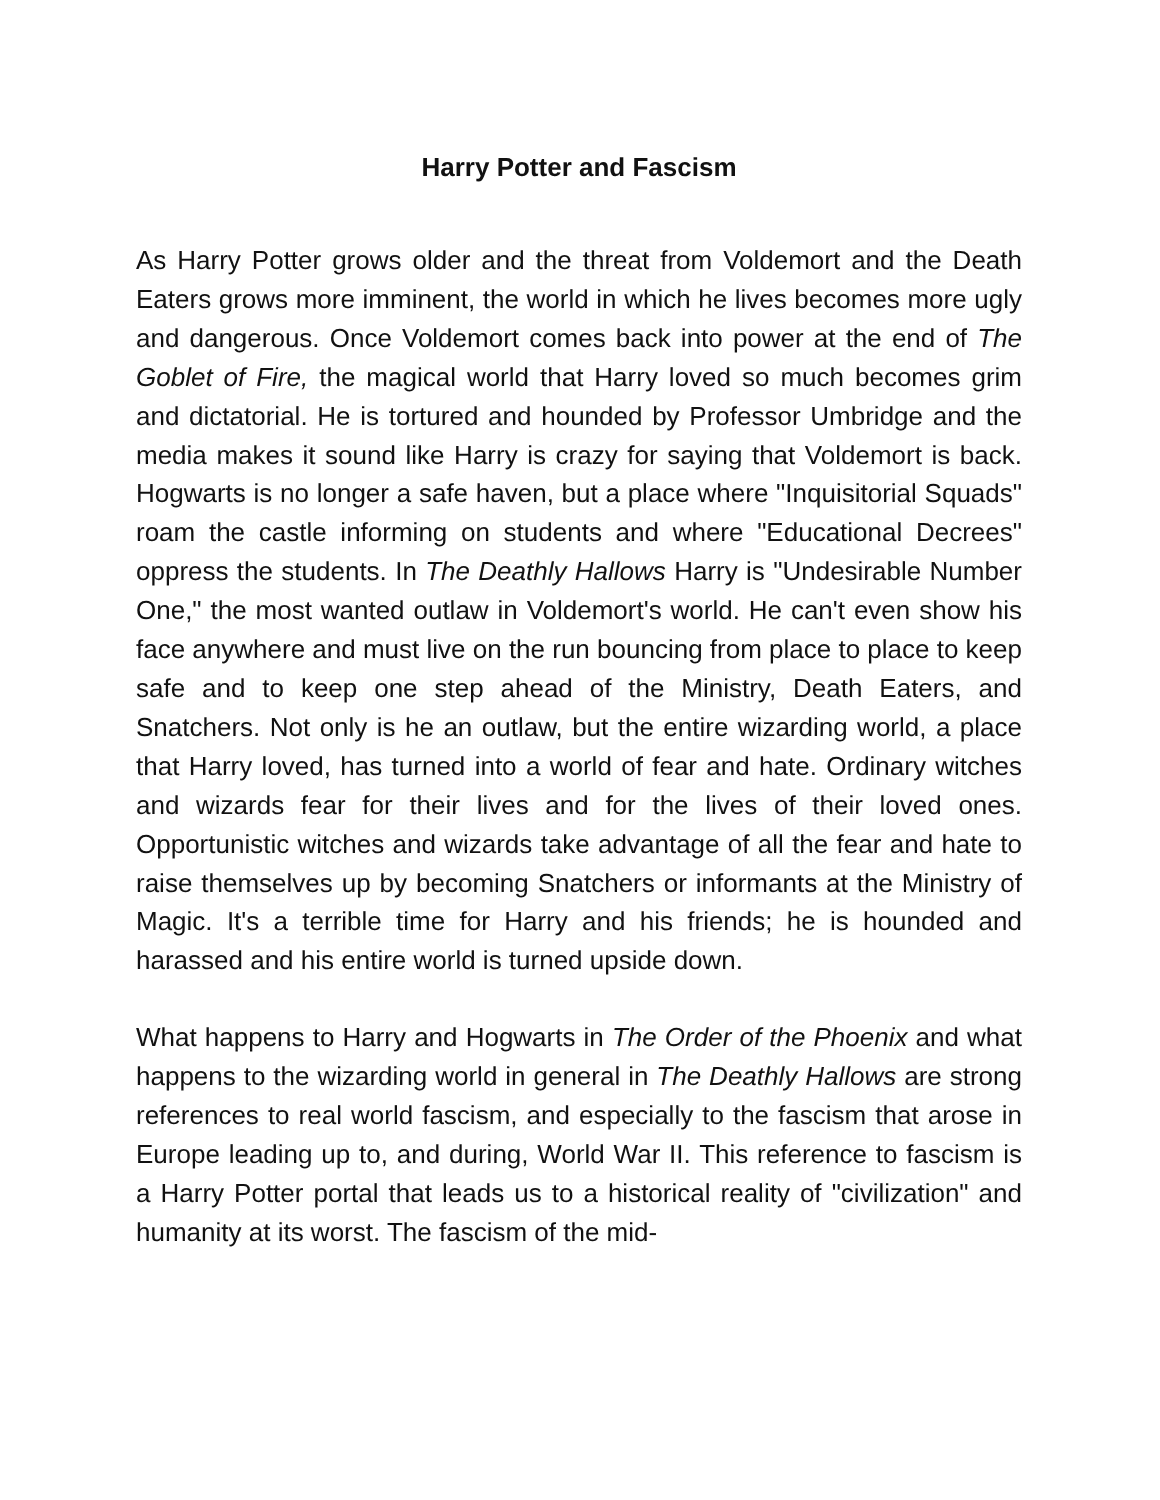Harry Potter and Fascism
As Harry Potter grows older and the threat from Voldemort and the Death Eaters grows more imminent, the world in which he lives becomes more ugly and dangerous. Once Voldemort comes back into power at the end of The Goblet of Fire, the magical world that Harry loved so much becomes grim and dictatorial. He is tortured and hounded by Professor Umbridge and the media makes it sound like Harry is crazy for saying that Voldemort is back. Hogwarts is no longer a safe haven, but a place where "Inquisitorial Squads" roam the castle informing on students and where "Educational Decrees" oppress the students. In The Deathly Hallows Harry is "Undesirable Number One," the most wanted outlaw in Voldemort's world. He can't even show his face anywhere and must live on the run bouncing from place to place to keep safe and to keep one step ahead of the Ministry, Death Eaters, and Snatchers. Not only is he an outlaw, but the entire wizarding world, a place that Harry loved, has turned into a world of fear and hate. Ordinary witches and wizards fear for their lives and for the lives of their loved ones. Opportunistic witches and wizards take advantage of all the fear and hate to raise themselves up by becoming Snatchers or informants at the Ministry of Magic. It's a terrible time for Harry and his friends; he is hounded and harassed and his entire world is turned upside down.
What happens to Harry and Hogwarts in The Order of the Phoenix and what happens to the wizarding world in general in The Deathly Hallows are strong references to real world fascism, and especially to the fascism that arose in Europe leading up to, and during, World War II. This reference to fascism is a Harry Potter portal that leads us to a historical reality of "civilization" and humanity at its worst. The fascism of the mid-